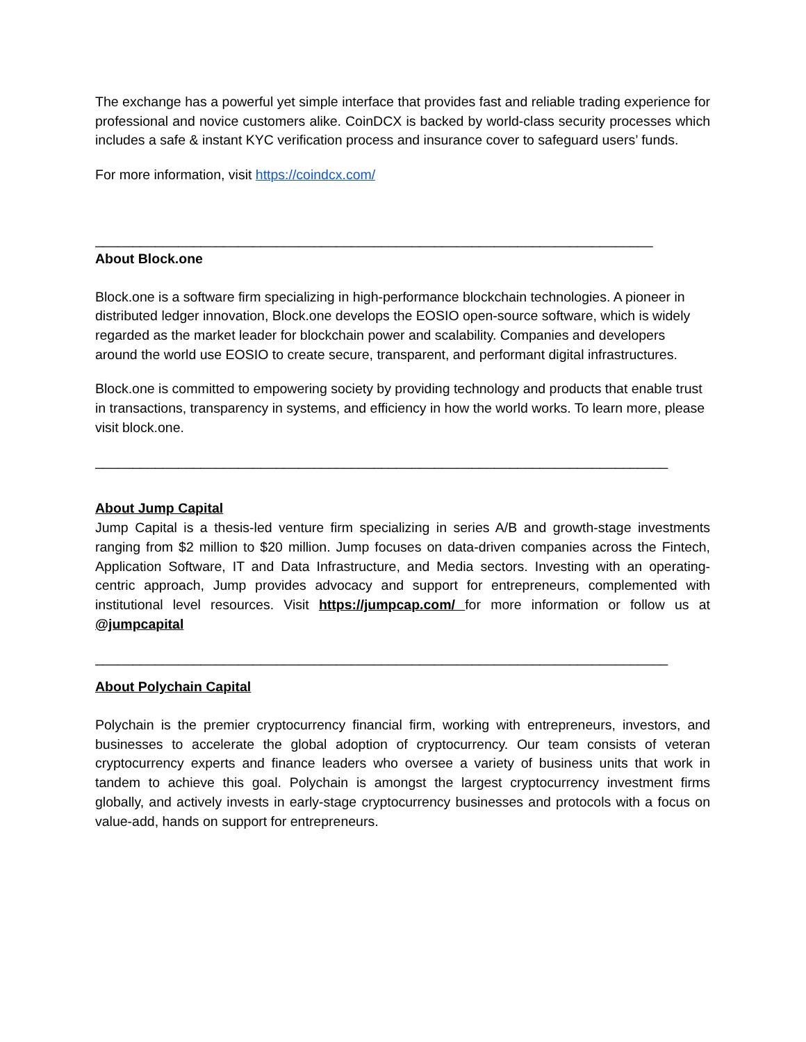The exchange has a powerful yet simple interface that provides fast and reliable trading experience for professional and novice customers alike. CoinDCX is backed by world-class security processes which includes a safe & instant KYC verification process and insurance cover to safeguard users’ funds.
For more information, visit https://coindcx.com/
__________________________________________________________________________
About Block.one
Block.one is a software firm specializing in high-performance blockchain technologies. A pioneer in distributed ledger innovation, Block.one develops the EOSIO open-source software, which is widely regarded as the market leader for blockchain power and scalability. Companies and developers around the world use EOSIO to create secure, transparent, and performant digital infrastructures.
Block.one is committed to empowering society by providing technology and products that enable trust in transactions, transparency in systems, and efficiency in how the world works. To learn more, please visit block.one.
____________________________________________________________________________
About Jump Capital
Jump Capital is a thesis-led venture firm specializing in series A/B and growth-stage investments ranging from $2 million to $20 million. Jump focuses on data-driven companies across the Fintech, Application Software, IT and Data Infrastructure, and Media sectors. Investing with an operating-centric approach, Jump provides advocacy and support for entrepreneurs, complemented with institutional level resources. Visit https://jumpcap.com/ for more information or follow us at @jumpcapital
____________________________________________________________________________
About Polychain Capital
Polychain is the premier cryptocurrency financial firm, working with entrepreneurs, investors, and businesses to accelerate the global adoption of cryptocurrency. Our team consists of veteran cryptocurrency experts and finance leaders who oversee a variety of business units that work in tandem to achieve this goal. Polychain is amongst the largest cryptocurrency investment firms globally, and actively invests in early-stage cryptocurrency businesses and protocols with a focus on value-add, hands on support for entrepreneurs.